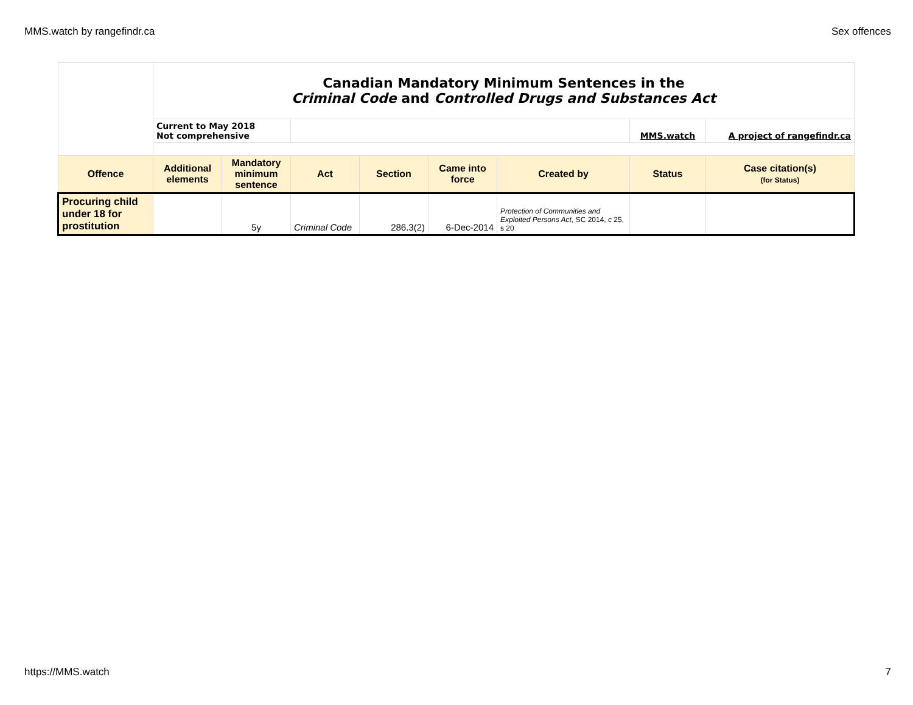MMS.watch by rangefindr.ca Sex offences
| | Canadian Mandatory Minimum Sentences in the Criminal Code and Controlled Drugs and Substances Act | | | | | | | |
| | Current to May 2018 Not comprehensive | | | | | | MMS.watch | A project of rangefindr.ca |
| Offence | Additional elements | Mandatory minimum sentence | Act | Section | Came into force | Created by | Status | Case citation(s) (for Status) |
| Procuring child under 18 for prostitution | | 5y | Criminal Code | 286.3(2) | 6-Dec-2014 | Protection of Communities and Exploited Persons Act , SC 2014, c 25, s 20 | | |
https://MMS.watch 7